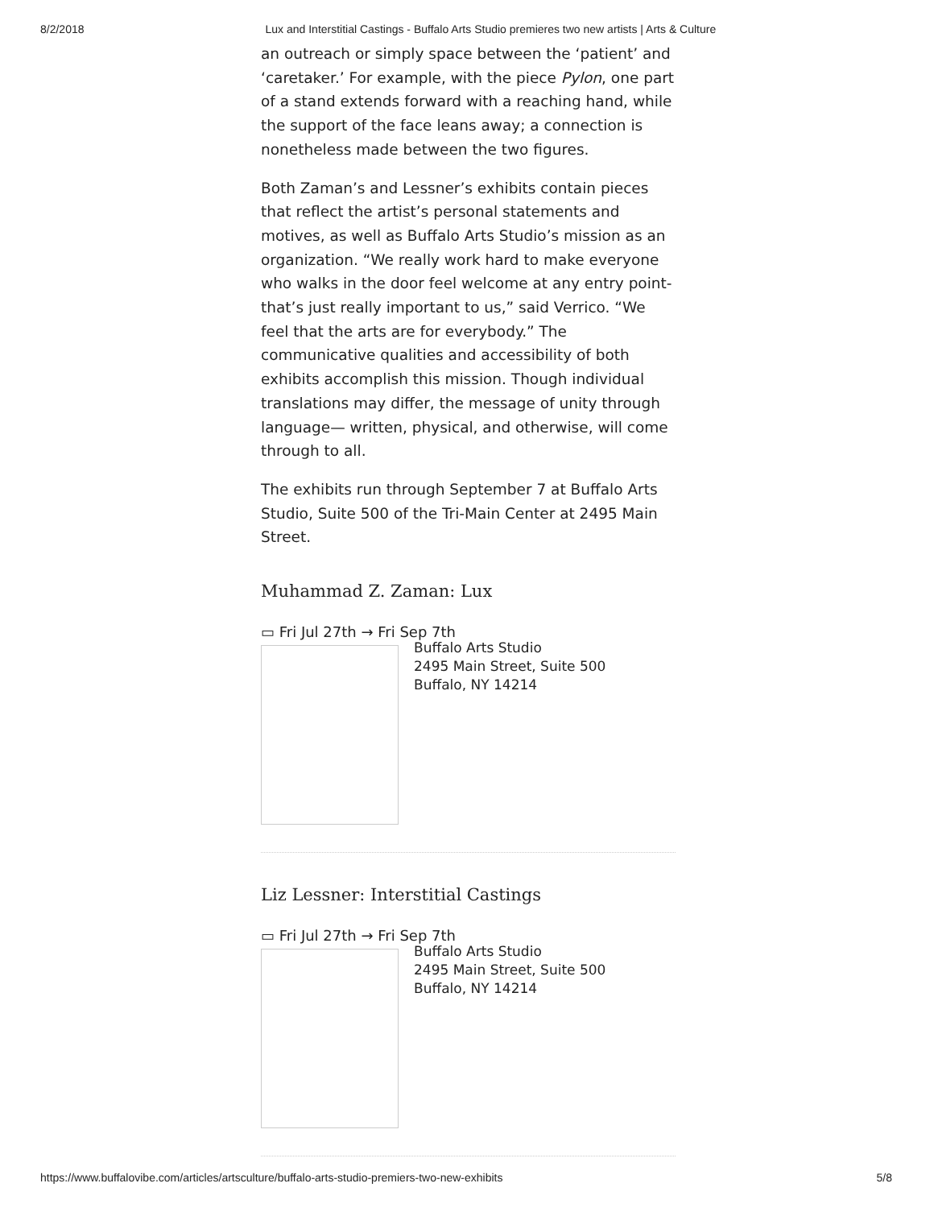8/2/2018 Lux and Interstitial Castings - Buffalo Arts Studio premieres two new artists | Arts & Culture
an outreach or simply space between the ‘patient’ and ‘caretaker.’ For example, with the piece Pylon, one part of a stand extends forward with a reaching hand, while the support of the face leans away; a connection is nonetheless made between the two figures.
Both Zaman’s and Lessner’s exhibits contain pieces that reflect the artist’s personal statements and motives, as well as Buffalo Arts Studio’s mission as an organization. “We really work hard to make everyone who walks in the door feel welcome at any entry point- that’s just really important to us,” said Verrico. “We feel that the arts are for everybody.” The communicative qualities and accessibility of both exhibits accomplish this mission. Though individual translations may differ, the message of unity through language— written, physical, and otherwise, will come through to all.
The exhibits run through September 7 at Buffalo Arts Studio, Suite 500 of the Tri-Main Center at 2495 Main Street.
Muhammad Z. Zaman: Lux
▭ Fri Jul 27th → Fri Sep 7th
Buffalo Arts Studio
2495 Main Street, Suite 500
Buffalo, NY 14214
Liz Lessner: Interstitial Castings
▭ Fri Jul 27th → Fri Sep 7th
Buffalo Arts Studio
2495 Main Street, Suite 500
Buffalo, NY 14214
https://www.buffalovibe.com/articles/artsculture/buffalo-arts-studio-premiers-two-new-exhibits 5/8